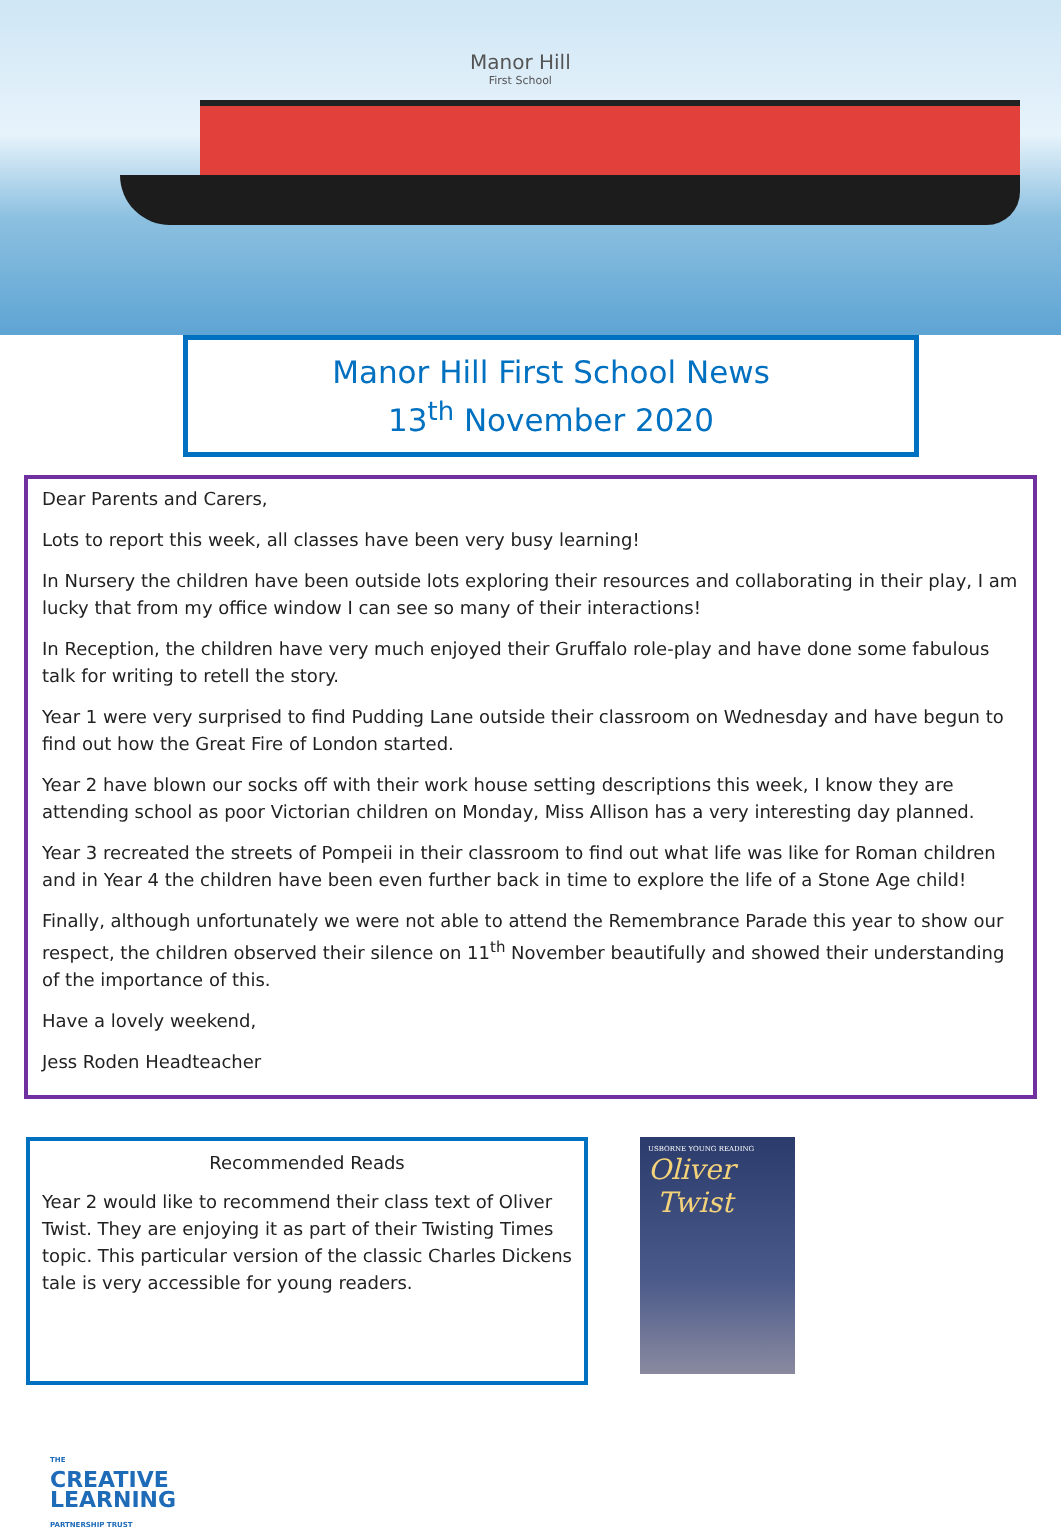Manor Hill
First School
Manor Hill First School News
13<sup>th</sup> November 2020
Dear Parents and Carers,
Lots to report this week, all classes have been very busy learning!
In Nursery the children have been outside lots exploring their resources and collaborating in their play, I am lucky that from my office window I can see so many of their interactions!
In Reception, the children have very much enjoyed their Gruffalo role-play and have done some fabulous talk for writing to retell the story.
Year 1 were very surprised to find Pudding Lane outside their classroom on Wednesday and have begun to find out how the Great Fire of London started.
Year 2 have blown our socks off with their work house setting descriptions this week, I know they are attending school as poor Victorian children on Monday, Miss Allison has a very interesting day planned.
Year 3 recreated the streets of Pompeii in their classroom to find out what life was like for Roman children and in Year 4 the children have been even further back in time to explore the life of a Stone Age child!
Finally, although unfortunately we were not able to attend the Remembrance Parade this year to show our respect, the children observed their silence on 11<sup>th</sup> November beautifully and showed their understanding of the importance of this.
Have a lovely weekend,
Jess Roden Headteacher
Recommended Reads
Year 2 would like to recommend their class text of Oliver Twist. They are enjoying it as part of their Twisting Times topic. This particular version of the classic Charles Dickens tale is very accessible for young readers.
USBORNE YOUNG READING
Oliver
Twist
THE
CREATIVE
LEARNING
PARTNERSHIP TRUST